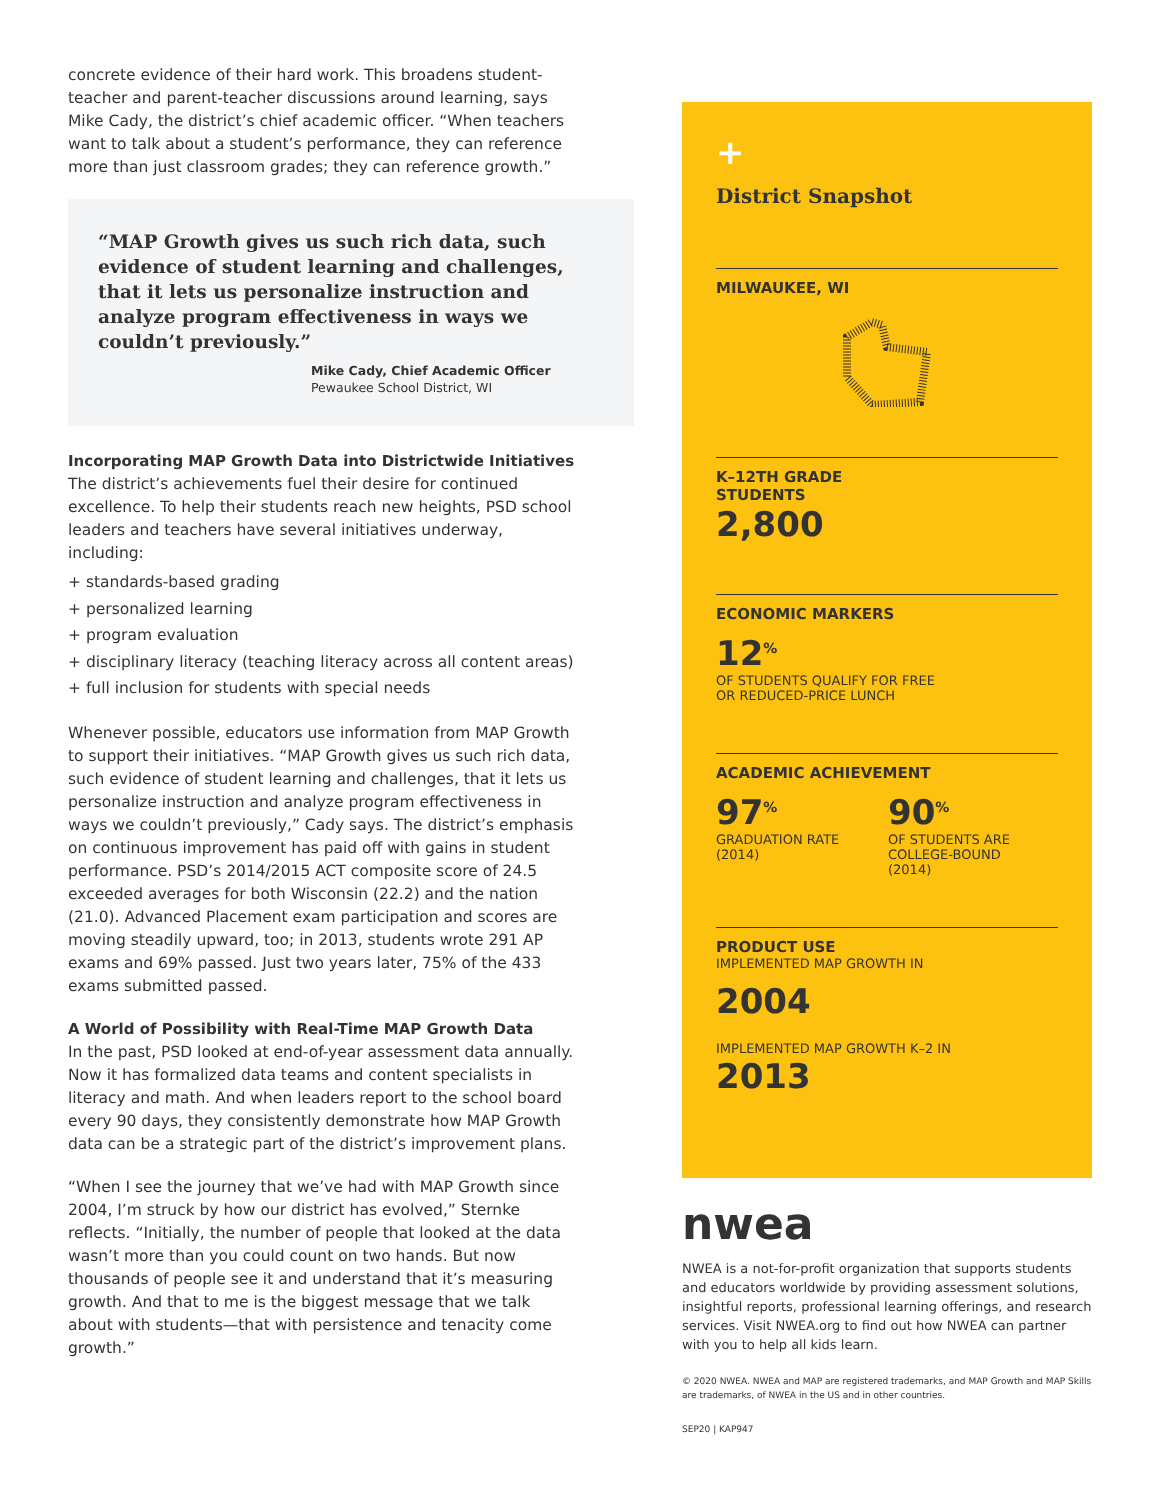concrete evidence of their hard work. This broadens student-teacher and parent-teacher discussions around learning, says Mike Cady, the district’s chief academic officer. “When teachers want to talk about a student’s performance, they can reference more than just classroom grades; they can reference growth.”
“MAP Growth gives us such rich data, such evidence of student learning and challenges, that it lets us personalize instruction and analyze program effectiveness in ways we couldn’t previously.”
Mike Cady, Chief Academic Officer
Pewaukee School District, WI
Incorporating MAP Growth Data into Districtwide Initiatives
The district’s achievements fuel their desire for continued excellence. To help their students reach new heights, PSD school leaders and teachers have several initiatives underway, including:
+ standards-based grading
+ personalized learning
+ program evaluation
+ disciplinary literacy (teaching literacy across all content areas)
+ full inclusion for students with special needs
Whenever possible, educators use information from MAP Growth to support their initiatives. “MAP Growth gives us such rich data, such evidence of student learning and challenges, that it lets us personalize instruction and analyze program effectiveness in ways we couldn’t previously,” Cady says. The district’s emphasis on continuous improvement has paid off with gains in student performance. PSD’s 2014/2015 ACT composite score of 24.5 exceeded averages for both Wisconsin (22.2) and the nation (21.0). Advanced Placement exam participation and scores are moving steadily upward, too; in 2013, students wrote 291 AP exams and 69% passed. Just two years later, 75% of the 433 exams submitted passed.
A World of Possibility with Real-Time MAP Growth Data
In the past, PSD looked at end-of-year assessment data annually. Now it has formalized data teams and content specialists in literacy and math. And when leaders report to the school board every 90 days, they consistently demonstrate how MAP Growth data can be a strategic part of the district’s improvement plans.
“When I see the journey that we’ve had with MAP Growth since 2004, I’m struck by how our district has evolved,” Sternke reflects. “Initially, the number of people that looked at the data wasn’t more than you could count on two hands. But now thousands of people see it and understand that it’s measuring growth. And that to me is the biggest message that we talk about with students—that with persistence and tenacity come growth.”
+
District Snapshot
MILWAUKEE, WI
K–12TH GRADE
STUDENTS
2,800
ECONOMIC MARKERS
12<sup>%</sup>
OF STUDENTS QUALIFY FOR FREE
OR REDUCED-PRICE LUNCH
ACADEMIC ACHIEVEMENT
97<sup>%</sup>
GRADUATION RATE
(2014)
90<sup>%</sup>
OF STUDENTS ARE
COLLEGE-BOUND
(2014)
PRODUCT USE
IMPLEMENTED MAP GROWTH IN
2004
IMPLEMENTED MAP GROWTH K–2 IN
2013
nwea
NWEA is a not-for-profit organization that supports students and educators worldwide by providing assessment solutions, insightful reports, professional learning offerings, and research services. Visit NWEA.org to find out how NWEA can partner with you to help all kids learn.
© 2020 NWEA. NWEA and MAP are registered trademarks, and MAP Growth and MAP Skills are trademarks, of NWEA in the US and in other countries.
SEP20 | KAP947